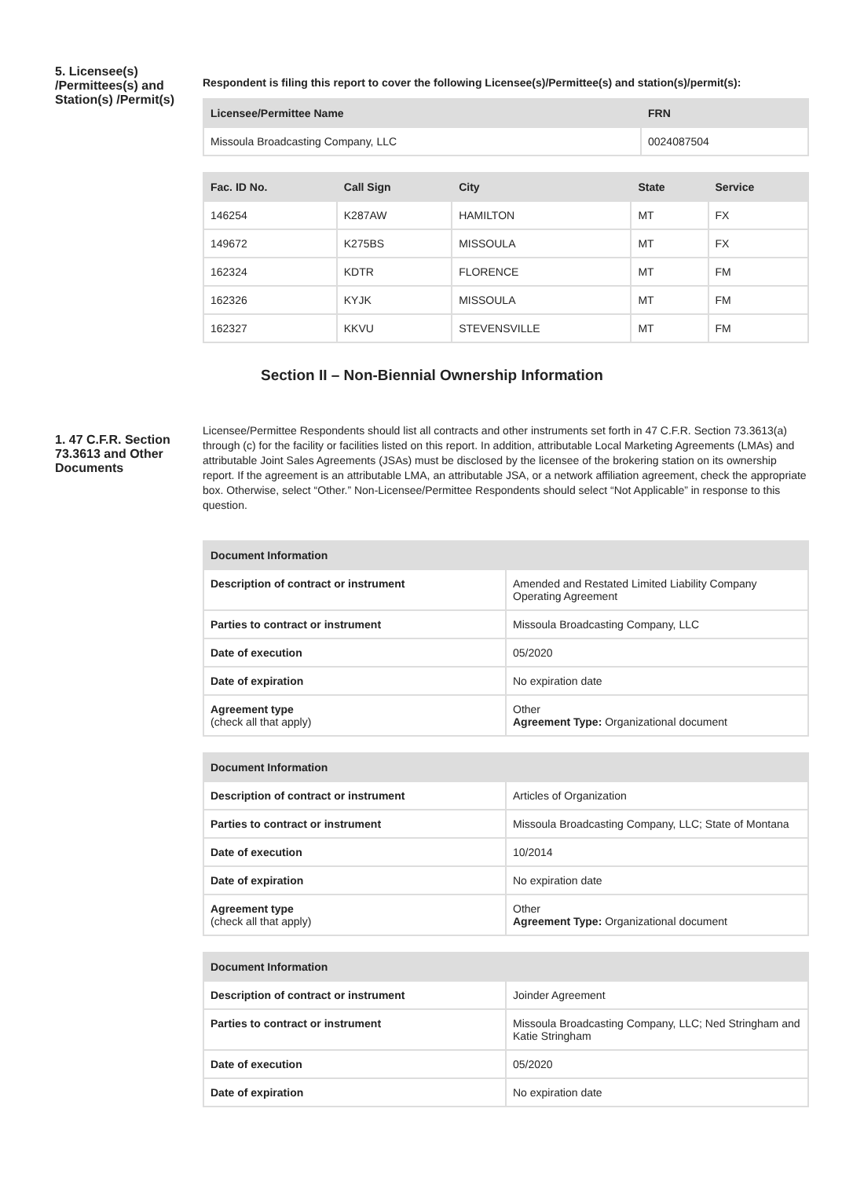5. Licensee(s) /Permittees(s) and Station(s) /Permit(s)
Respondent is filing this report to cover the following Licensee(s)/Permittee(s) and station(s)/permit(s):
| Licensee/Permittee Name | FRN |
| --- | --- |
| Missoula Broadcasting Company, LLC | 0024087504 |
| Fac. ID No. | Call Sign | City | State | Service |
| --- | --- | --- | --- | --- |
| 146254 | K287AW | HAMILTON | MT | FX |
| 149672 | K275BS | MISSOULA | MT | FX |
| 162324 | KDTR | FLORENCE | MT | FM |
| 162326 | KYJK | MISSOULA | MT | FM |
| 162327 | KKVU | STEVENSVILLE | MT | FM |
Section II – Non-Biennial Ownership Information
1. 47 C.F.R. Section 73.3613 and Other Documents
Licensee/Permittee Respondents should list all contracts and other instruments set forth in 47 C.F.R. Section 73.3613(a) through (c) for the facility or facilities listed on this report. In addition, attributable Local Marketing Agreements (LMAs) and attributable Joint Sales Agreements (JSAs) must be disclosed by the licensee of the brokering station on its ownership report. If the agreement is an attributable LMA, an attributable JSA, or a network affiliation agreement, check the appropriate box. Otherwise, select “Other.” Non-Licensee/Permittee Respondents should select “Not Applicable” in response to this question.
| Document Information | |
| --- | --- |
| Description of contract or instrument | Amended and Restated Limited Liability Company Operating Agreement |
| Parties to contract or instrument | Missoula Broadcasting Company, LLC |
| Date of execution | 05/2020 |
| Date of expiration | No expiration date |
| Agreement type (check all that apply) | Other Agreement Type: Organizational document |
| Document Information | |
| --- | --- |
| Description of contract or instrument | Articles of Organization |
| Parties to contract or instrument | Missoula Broadcasting Company, LLC; State of Montana |
| Date of execution | 10/2014 |
| Date of expiration | No expiration date |
| Agreement type (check all that apply) | Other Agreement Type: Organizational document |
| Document Information | |
| --- | --- |
| Description of contract or instrument | Joinder Agreement |
| Parties to contract or instrument | Missoula Broadcasting Company, LLC; Ned Stringham and Katie Stringham |
| Date of execution | 05/2020 |
| Date of expiration | No expiration date |